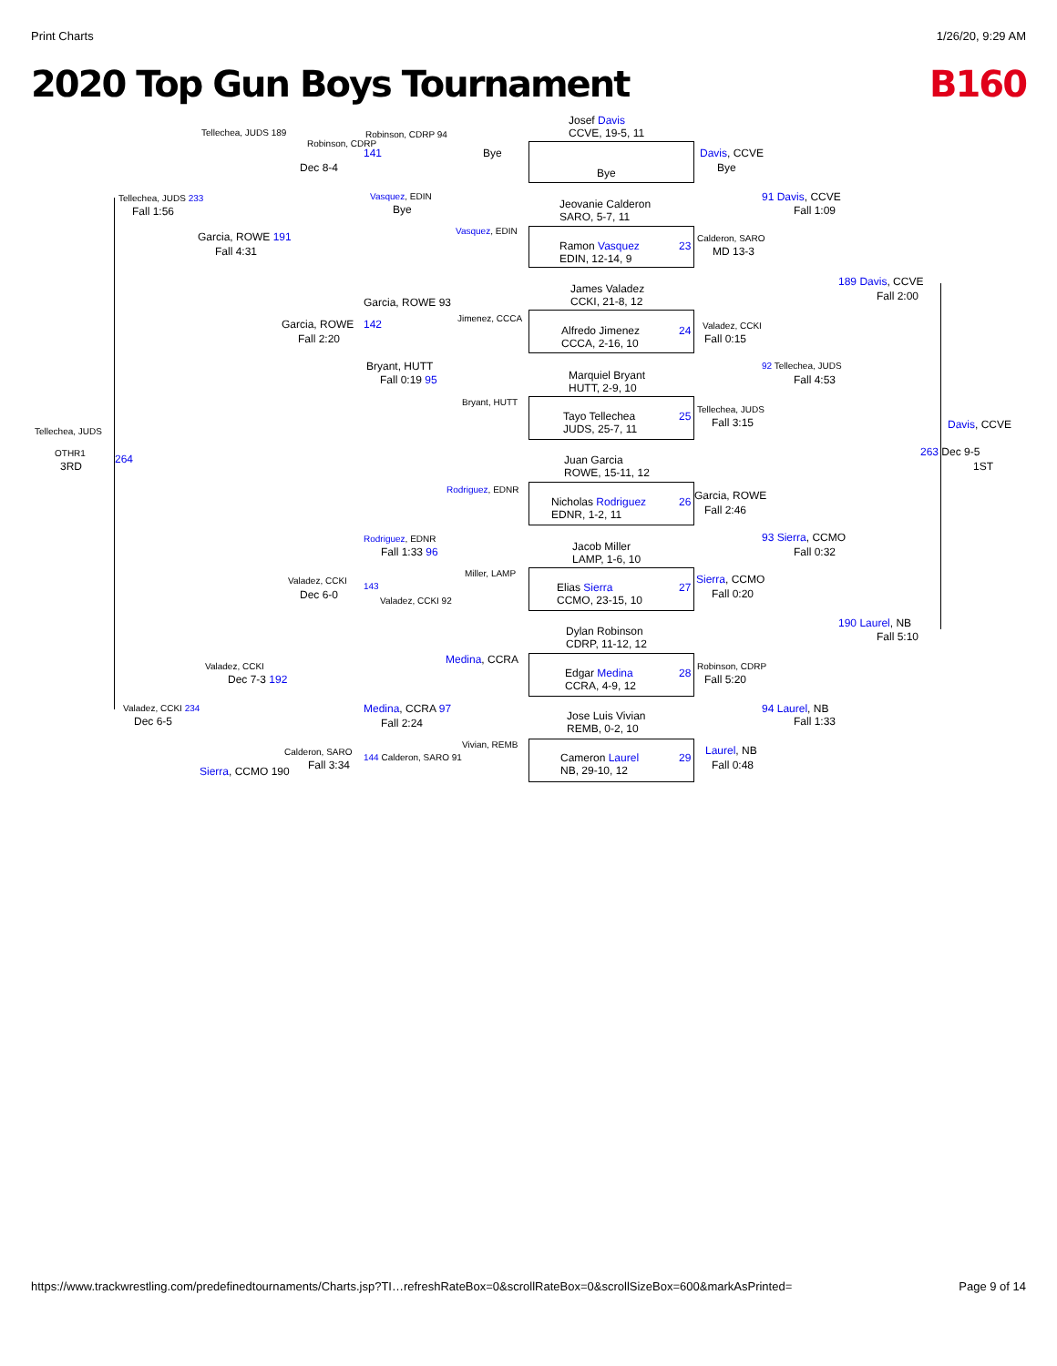Print Charts 1/26/20, 9:29 AM
2020 Top Gun Boys Tournament B160
Josef Davis
CCVE, 19-5, 11
Bye
Jeovanie Calderon
SARO, 5-7, 11
Ramon Vasquez
EDIN, 12-14, 9
James Valadez
CCKI, 21-8, 12
Alfredo Jimenez
CCCA, 2-16, 10
Marquiel Bryant
HUTT, 2-9, 10
Tayo Tellechea
JUDS, 25-7, 11
Juan Garcia
ROWE, 15-11, 12
Nicholas Rodriguez
EDNR, 1-2, 11
Jacob Miller
LAMP, 1-6, 10
Elias Sierra
CCMO, 23-15, 10
Dylan Robinson
CDRP, 11-12, 12
Edgar Medina
CCRA, 4-9, 12
Jose Luis Vivian
REMB, 0-2, 10
Cameron Laurel
NB, 29-10, 12
Bye
Vasquez, EDIN
Jimenez, CCCA
Bryant, HUTT
Rodriguez, EDNR
Miller, LAMP
Medina, CCRA
Vivian, REMB
23
24
25
26
27
28
29
Robinson, CDRP 94
141
Vasquez, EDIN
Bye
Garcia, ROWE 93
142
Bryant, HUTT
Fall 0:19 95
Rodriguez, EDNR
Fall 1:33 96
143
Valadez, CCKI 92
Medina, CCRA 97
Fall 2:24
144 Calderon, SARO 91
Robinson, CDRP
Dec 8-4
Garcia, ROWE
Fall 2:20
Valadez, CCKI
Dec 6-0
Calderon, SARO
Fall 3:34
Tellechea, JUDS 189
Garcia, ROWE 191
Fall 4:31
Valadez, CCKI
Dec 7-3 192
Sierra, CCMO 190
Tellechea, JUDS 233
Fall 1:56
Valadez, CCKI 234
Dec 6-5
Tellechea, JUDS
OTHR1
3RD
264
Davis, CCVE
Bye
Calderon, SARO
MD 13-3
Valadez, CCKI
Fall 0:15
Tellechea, JUDS
Fall 3:15
Garcia, ROWE
Fall 2:46
Sierra, CCMO
Fall 0:20
Robinson, CDRP
Fall 5:20
Laurel, NB
Fall 0:48
91 Davis, CCVE
Fall 1:09
92 Tellechea, JUDS
Fall 4:53
93 Sierra, CCMO
Fall 0:32
94 Laurel, NB
Fall 1:33
189 Davis, CCVE
Fall 2:00
190 Laurel, NB
Fall 5:10
Davis, CCVE
263 Dec 9-5
1ST
https://www.trackwrestling.com/predefinedtournaments/Charts.jsp?TI…refreshRateBox=0&scrollRateBox=0&scrollSizeBox=600&markAsPrinted= Page 9 of 14